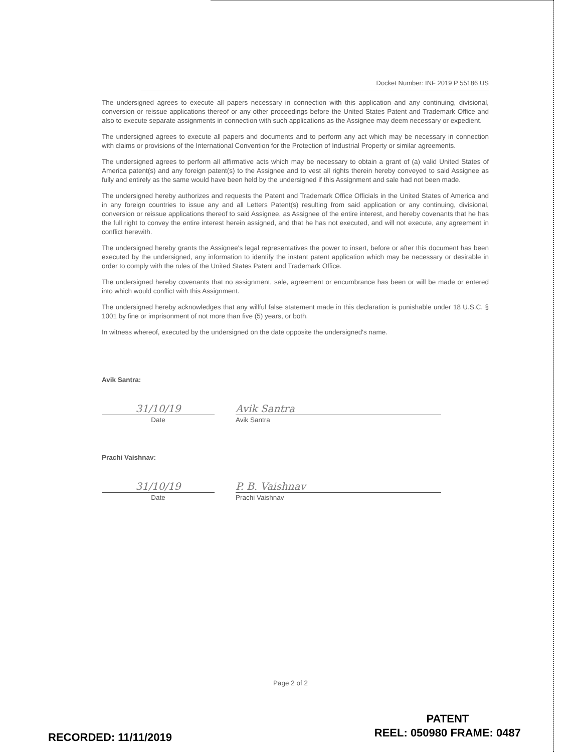Docket Number: INF 2019 P 55186 US
The undersigned agrees to execute all papers necessary in connection with this application and any continuing, divisional, conversion or reissue applications thereof or any other proceedings before the United States Patent and Trademark Office and also to execute separate assignments in connection with such applications as the Assignee may deem necessary or expedient.
The undersigned agrees to execute all papers and documents and to perform any act which may be necessary in connection with claims or provisions of the International Convention for the Protection of Industrial Property or similar agreements.
The undersigned agrees to perform all affirmative acts which may be necessary to obtain a grant of (a) valid United States of America patent(s) and any foreign patent(s) to the Assignee and to vest all rights therein hereby conveyed to said Assignee as fully and entirely as the same would have been held by the undersigned if this Assignment and sale had not been made.
The undersigned hereby authorizes and requests the Patent and Trademark Office Officials in the United States of America and in any foreign countries to issue any and all Letters Patent(s) resulting from said application or any continuing, divisional, conversion or reissue applications thereof to said Assignee, as Assignee of the entire interest, and hereby covenants that he has the full right to convey the entire interest herein assigned, and that he has not executed, and will not execute, any agreement in conflict herewith.
The undersigned hereby grants the Assignee's legal representatives the power to insert, before or after this document has been executed by the undersigned, any information to identify the instant patent application which may be necessary or desirable in order to comply with the rules of the United States Patent and Trademark Office.
The undersigned hereby covenants that no assignment, sale, agreement or encumbrance has been or will be made or entered into which would conflict with this Assignment.
The undersigned hereby acknowledges that any willful false statement made in this declaration is punishable under 18 U.S.C. § 1001 by fine or imprisonment of not more than five (5) years, or both.
In witness whereof, executed by the undersigned on the date opposite the undersigned's name.
Avik Santra:
31/10/19
Date
Avik Santra
Avik Santra
Prachi Vaishnav:
31/10/19
Date
P. B. Vaishnav
Prachi Vaishnav
Page 2 of 2
RECORDED: 11/11/2019
PATENT
REEL: 050980 FRAME: 0487